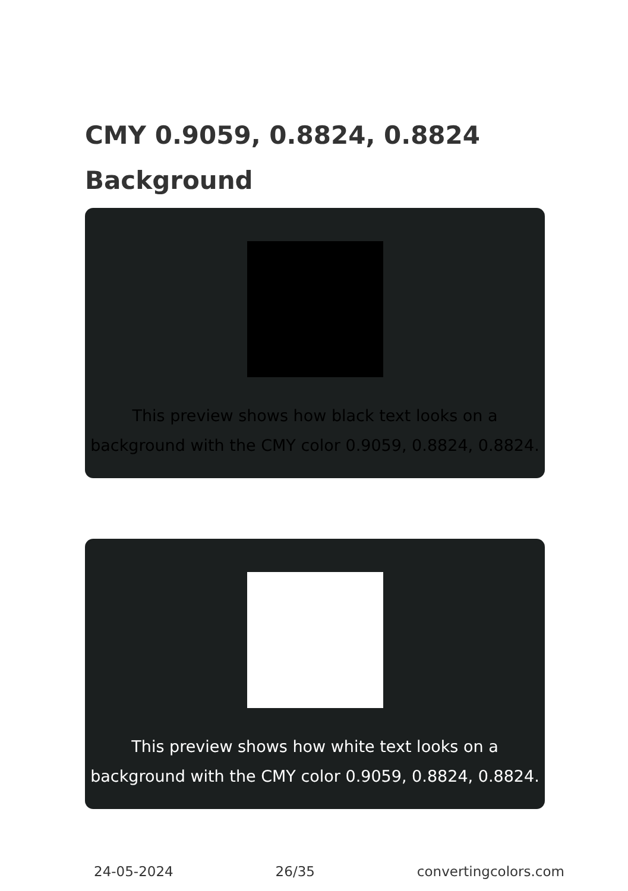CMY 0.9059, 0.8824, 0.8824 Background
This preview shows how black text looks on a background with the CMY color 0.9059, 0.8824, 0.8824.
This preview shows how white text looks on a background with the CMY color 0.9059, 0.8824, 0.8824.
24-05-2024 26/35 convertingcolors.com